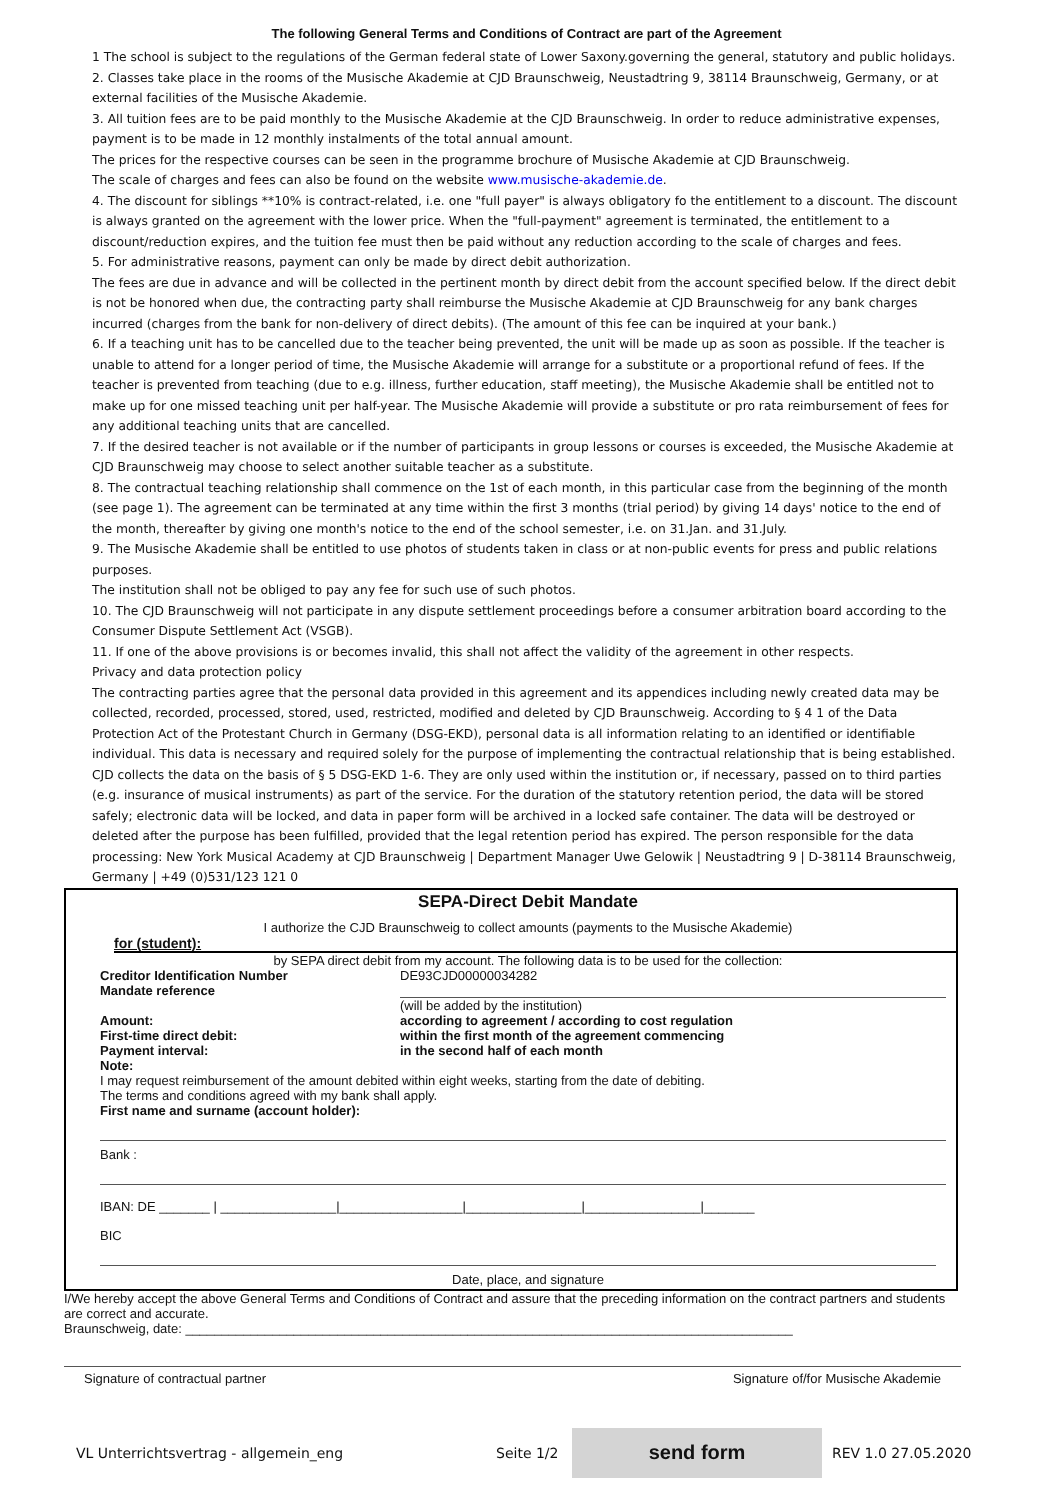The following General Terms and Conditions of Contract are part of the Agreement
1 The school is subject to the regulations of the German federal state of Lower Saxony.governing the general, statutory and public holidays.
2. Classes take place in the rooms of the Musische Akademie at CJD Braunschweig, Neustadtring 9, 38114 Braunschweig, Germany, or at external facilities of the Musische Akademie.
3. All tuition fees are to be paid monthly to the Musische Akademie at the CJD Braunschweig. In order to reduce administrative expenses, payment is to be made in 12 monthly instalments of the total annual amount.
The prices for the respective courses can be seen in the programme brochure of Musische Akademie at CJD Braunschweig.
The scale of charges and fees can also be found on the website www.musische-akademie.de.
4. The discount for siblings **10% is contract-related, i.e. one "full payer" is always obligatory fo the entitlement to a discount. The discount is always granted on the agreement with the lower price. When the "full-payment" agreement is terminated, the entitlement to a discount/reduction expires, and the tuition fee must then be paid without any reduction according to the scale of charges and fees.
5. For administrative reasons, payment can only be made by direct debit authorization.
The fees are due in advance and will be collected in the pertinent month by direct debit from the account specified below. If the direct debit is not be honored when due, the contracting party shall reimburse the Musische Akademie at CJD Braunschweig for any bank charges incurred (charges from the bank for non-delivery of direct debits). (The amount of this fee can be inquired at your bank.)
6. If a teaching unit has to be cancelled due to the teacher being prevented, the unit will be made up as soon as possible. If the teacher is unable to attend for a longer period of time, the Musische Akademie will arrange for a substitute or a proportional refund of fees. If the teacher is prevented from teaching (due to e.g. illness, further education, staff meeting), the Musische Akademie shall be entitled not to make up for one missed teaching unit per half-year. The Musische Akademie will provide a substitute or pro rata reimbursement of fees for any additional teaching units that are cancelled.
7. If the desired teacher is not available or if the number of participants in group lessons or courses is exceeded, the Musische Akademie at CJD Braunschweig may choose to select another suitable teacher as a substitute.
8. The contractual teaching relationship shall commence on the 1st of each month, in this particular case from the beginning of the month (see page 1). The agreement can be terminated at any time within the first 3 months (trial period) by giving 14 days' notice to the end of the month, thereafter by giving one month's notice to the end of the school semester, i.e. on 31.Jan. and 31.July.
9. The Musische Akademie shall be entitled to use photos of students taken in class or at non-public events for press and public relations purposes.
The institution shall not be obliged to pay any fee for such use of such photos.
10. The CJD Braunschweig will not participate in any dispute settlement proceedings before a consumer arbitration board according to the Consumer Dispute Settlement Act (VSGB).
11. If one of the above provisions is or becomes invalid, this shall not affect the validity of the agreement in other respects.
Privacy and data protection policy
The contracting parties agree that the personal data provided in this agreement and its appendices including newly created data may be collected, recorded, processed, stored, used, restricted, modified and deleted by CJD Braunschweig. According to § 4 1 of the Data Protection Act of the Protestant Church in Germany (DSG-EKD), personal data is all information relating to an identified or identifiable individual. This data is necessary and required solely for the purpose of implementing the contractual relationship that is being established. CJD collects the data on the basis of § 5 DSG-EKD 1-6. They are only used within the institution or, if necessary, passed on to third parties (e.g. insurance of musical instruments) as part of the service. For the duration of the statutory retention period, the data will be stored safely; electronic data will be locked, and data in paper form will be archived in a locked safe container. The data will be destroyed or deleted after the purpose has been fulfilled, provided that the legal retention period has expired. The person responsible for the data processing: New York Musical Academy at CJD Braunschweig | Department Manager Uwe Gelowik | Neustadtring 9 | D-38114 Braunschweig, Germany | +49 (0)531/123 121 0
SEPA-Direct Debit Mandate
I authorize the CJD Braunschweig to collect amounts (payments to the Musische Akademie)
for (student):
by SEPA direct debit from my account. The following data is to be used for the collection:
Creditor Identification Number DE93CJD00000034282
Mandate reference
(will be added by the institution)
Amount: according to agreement / according to cost regulation
First-time direct debit: within the first month of the agreement commencing
Payment interval: in the second half of each month
Note:
I may request reimbursement of the amount debited within eight weeks, starting from the date of debiting.
The terms and conditions agreed with my bank shall apply.
First name and surname (account holder):
Bank :
IBAN: DE _______ | ________________|_________________|________________|________________|_______
BIC
Date, place, and signature
I/We hereby accept the above General Terms and Conditions of Contract and assure that the preceding information on the contract partners and students are correct and accurate.
Braunschweig, date: ____________________________________________________________________________________
Signature of contractual partner Signature of/for Musische Akademie
VL Unterrichtsvertrag - allgemein_eng Seite 1/2 send form REV 1.0 27.05.2020